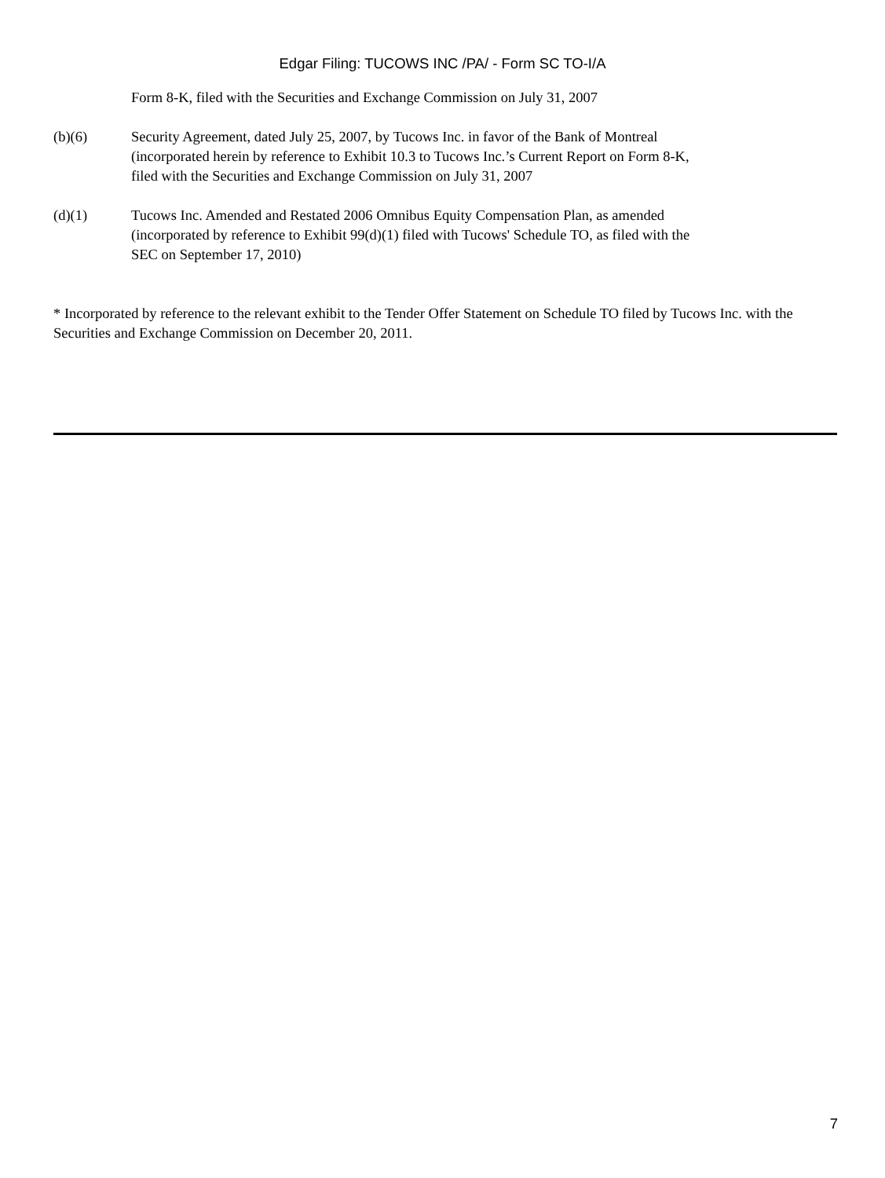Edgar Filing: TUCOWS INC /PA/ - Form SC TO-I/A
Form 8-K, filed with the Securities and Exchange Commission on July 31, 2007
(b)(6) Security Agreement, dated July 25, 2007, by Tucows Inc. in favor of the Bank of Montreal (incorporated herein by reference to Exhibit 10.3 to Tucows Inc.’s Current Report on Form 8-K, filed with the Securities and Exchange Commission on July 31, 2007
(d)(1) Tucows Inc. Amended and Restated 2006 Omnibus Equity Compensation Plan, as amended (incorporated by reference to Exhibit 99(d)(1) filed with Tucows' Schedule TO, as filed with the SEC on September 17, 2010)
* Incorporated by reference to the relevant exhibit to the Tender Offer Statement on Schedule TO filed by Tucows Inc. with the Securities and Exchange Commission on December 20, 2011.
7